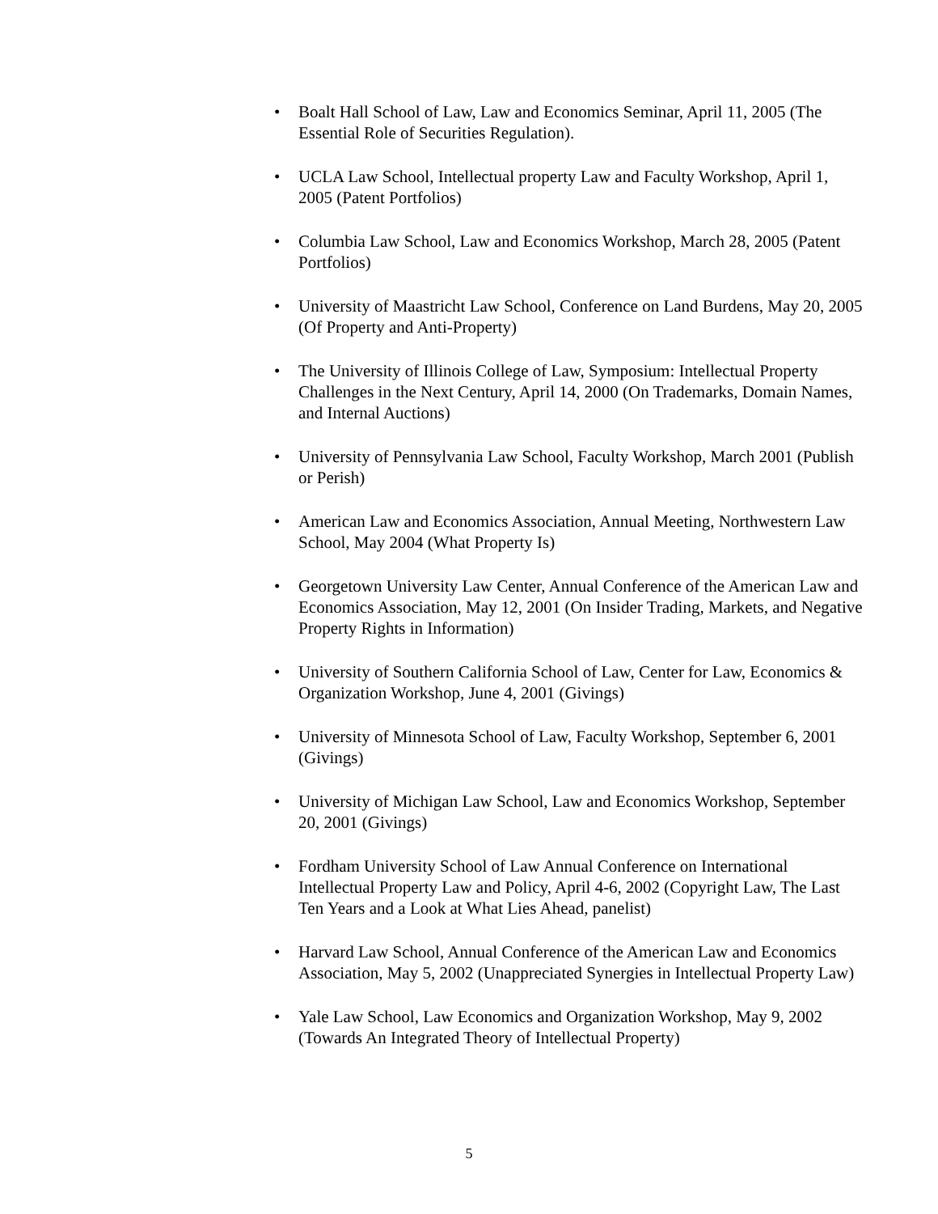• Boalt Hall School of Law, Law and Economics Seminar, April 11, 2005 (The Essential Role of Securities Regulation).
• UCLA Law School, Intellectual property Law and Faculty Workshop, April 1, 2005 (Patent Portfolios)
• Columbia Law School, Law and Economics Workshop, March 28, 2005 (Patent Portfolios)
• University of Maastricht Law School, Conference on Land Burdens, May 20, 2005 (Of Property and Anti-Property)
• The University of Illinois College of Law, Symposium: Intellectual Property Challenges in the Next Century, April 14, 2000 (On Trademarks, Domain Names, and Internal Auctions)
• University of Pennsylvania Law School, Faculty Workshop, March 2001 (Publish or Perish)
• American Law and Economics Association, Annual Meeting, Northwestern Law School, May 2004 (What Property Is)
• Georgetown University Law Center, Annual Conference of the American Law and Economics Association, May 12, 2001 (On Insider Trading, Markets, and Negative Property Rights in Information)
• University of Southern California School of Law, Center for Law, Economics & Organization Workshop, June 4, 2001 (Givings)
• University of Minnesota School of Law, Faculty Workshop, September 6, 2001 (Givings)
• University of Michigan Law School, Law and Economics Workshop, September 20, 2001 (Givings)
• Fordham University School of Law Annual Conference on International Intellectual Property Law and Policy, April 4-6, 2002 (Copyright Law, The Last Ten Years and a Look at What Lies Ahead, panelist)
• Harvard Law School, Annual Conference of the American Law and Economics Association, May 5, 2002 (Unappreciated Synergies in Intellectual Property Law)
• Yale Law School, Law Economics and Organization Workshop, May 9, 2002 (Towards An Integrated Theory of Intellectual Property)
5